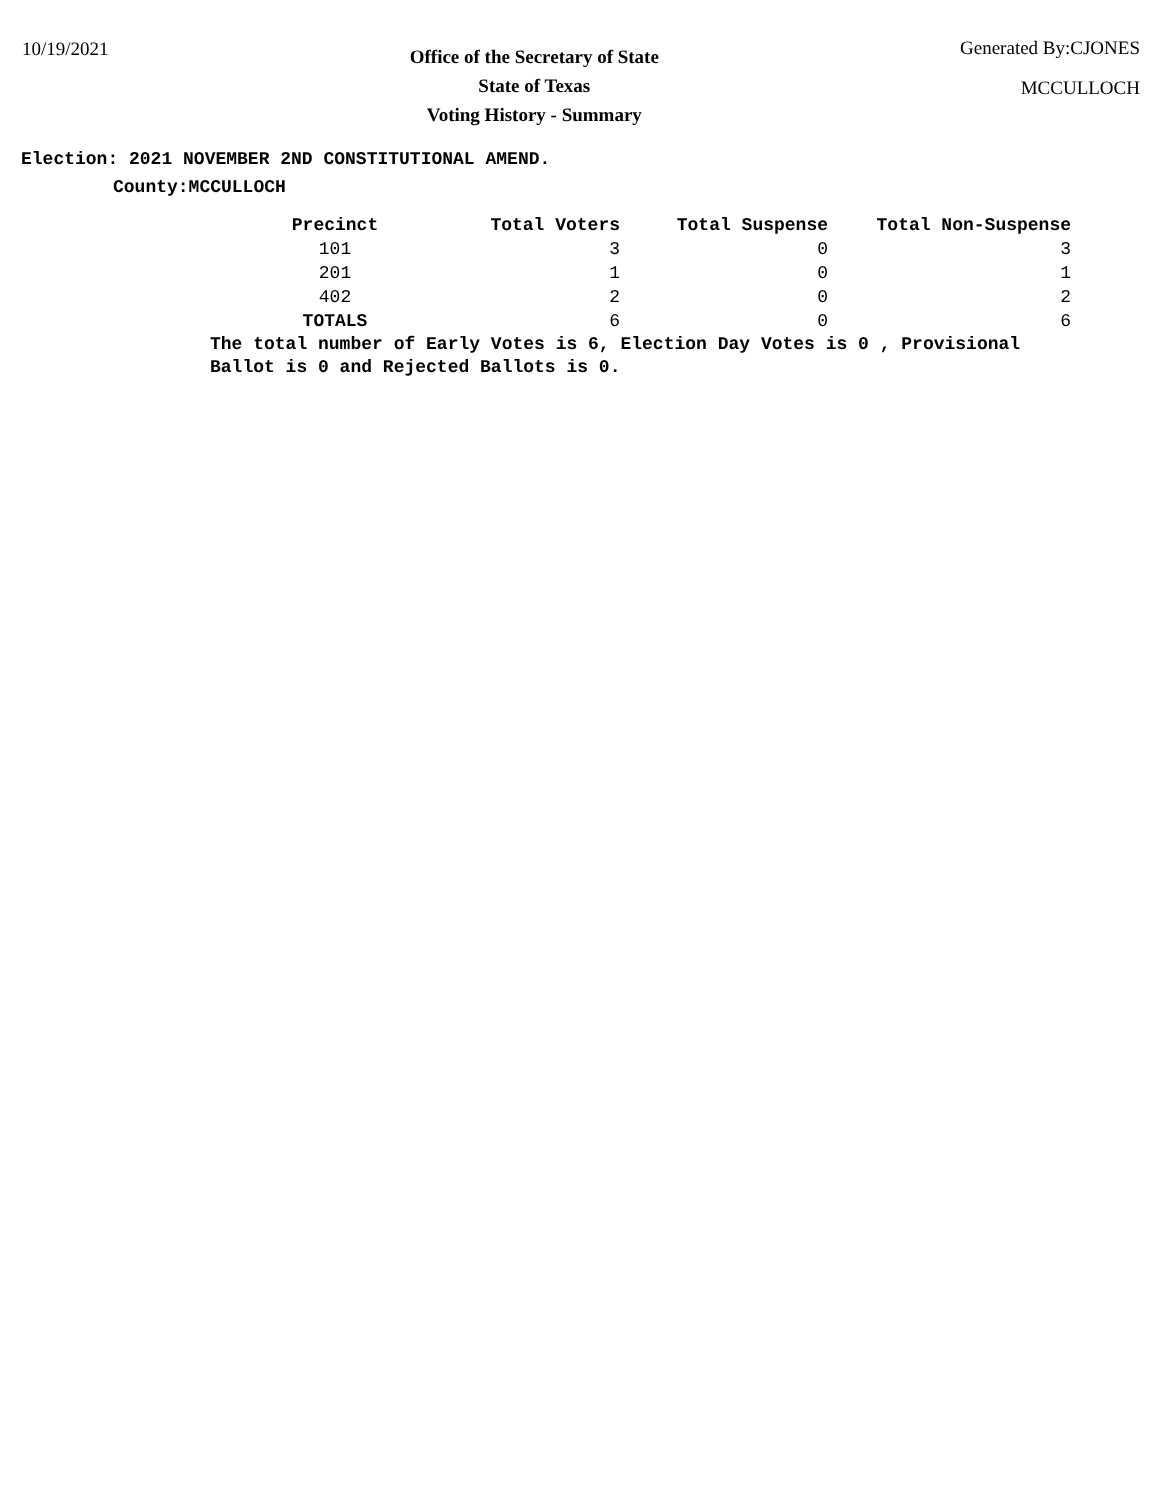10/19/2021
Office of the Secretary of State
State of Texas
Voting History - Summary
Generated By:CJONES
MCCULLOCH
Election: 2021 NOVEMBER 2ND CONSTITUTIONAL AMEND.
County:MCCULLOCH
| Precinct | Total Voters | Total Suspense | Total Non-Suspense |
| --- | --- | --- | --- |
| 101 | 3 | 0 | 3 |
| 201 | 1 | 0 | 1 |
| 402 | 2 | 0 | 2 |
| TOTALS | 6 | 0 | 6 |
The total number of Early Votes is 6, Election Day Votes is 0 , Provisional Ballot is 0 and Rejected Ballots is 0.